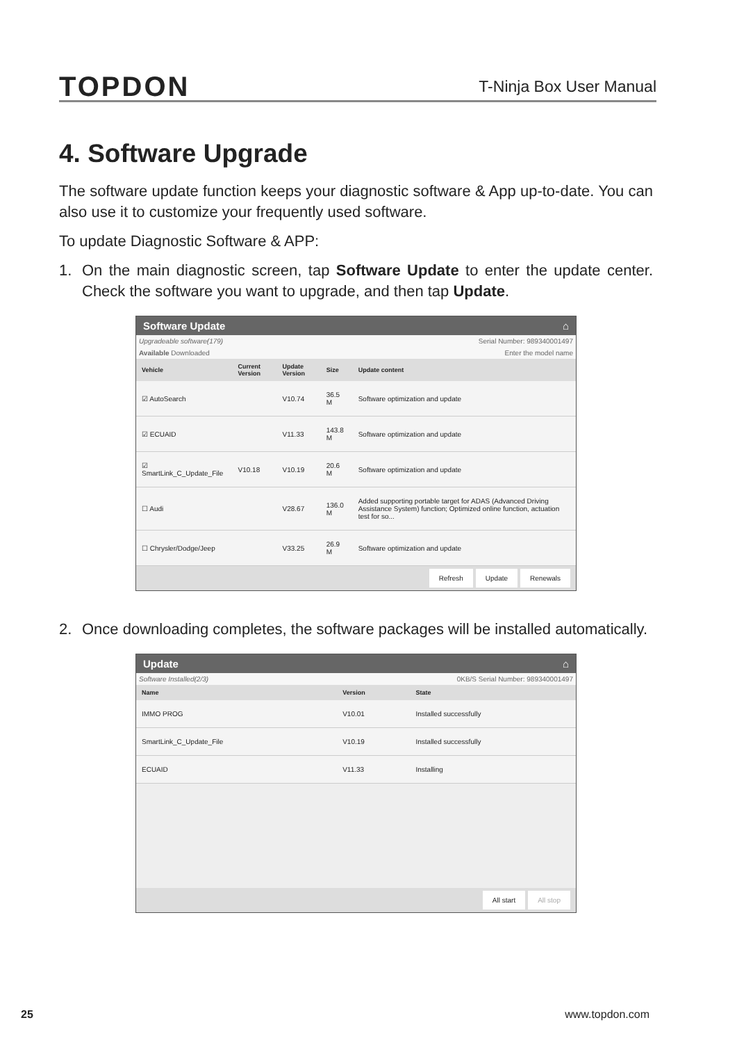TOPDON
T-Ninja Box User Manual
4. Software Upgrade
The software update function keeps your diagnostic software & App up-to-date. You can also use it to customize your frequently used software.
To update Diagnostic Software & APP:
1. On the main diagnostic screen, tap Software Update to enter the update center. Check the software you want to upgrade, and then tap Update.
Software Update ⌂
Upgradeable software(179) Serial Number: 989340001497
Available Downloaded Enter the model name
| Vehicle | Current Version | Update Version | Size | Update content |
| --- | --- | --- | --- | --- |
| ☑ AutoSearch | | V10.74 | 36.5 M | Software optimization and update |
| ☑ ECUAID | | V11.33 | 143.8 M | Software optimization and update |
| ☑ SmartLink_C_Update_File | V10.18 | V10.19 | 20.6 M | Software optimization and update |
| ☐ Audi | | V28.67 | 136.0 M | Added supporting portable target for ADAS (Advanced Driving Assistance System) function; Optimized online function, actuation test for so... |
| ☐ Chrysler/Dodge/Jeep | | V33.25 | 26.9 M | Software optimization and update |
Refresh Update Renewals
2. Once downloading completes, the software packages will be installed automatically.
Update ⌂
Software Installed(2/3) 0KB/S Serial Number: 989340001497
| Name | Version | State |
| --- | --- | --- |
| IMMO PROG | V10.01 | Installed successfully |
| SmartLink_C_Update_File | V10.19 | Installed successfully |
| ECUAID | V11.33 | Installing |
All start All stop
25 www.topdon.com